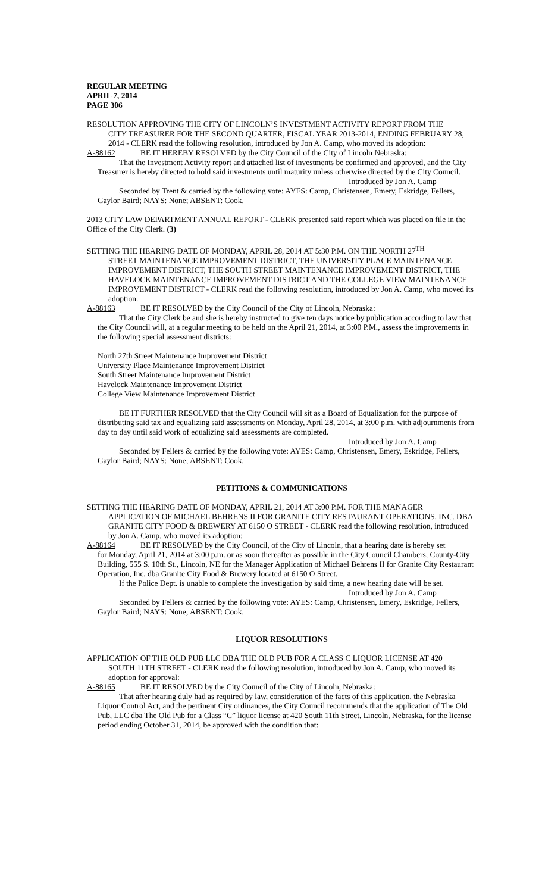REGULAR MEETING
APRIL 7, 2014
PAGE 306
RESOLUTION APPROVING THE CITY OF LINCOLN’S INVESTMENT ACTIVITY REPORT FROM THE
CITY TREASURER FOR THE SECOND QUARTER, FISCAL YEAR 2013-2014, ENDING FEBRUARY 28, 2014 - CLERK read the following resolution, introduced by Jon A. Camp, who moved its adoption:
A-88162 BE IT HEREBY RESOLVED by the City Council of the City of Lincoln Nebraska:
That the Investment Activity report and attached list of investments be confirmed and approved, and the City Treasurer is hereby directed to hold said investments until maturity unless otherwise directed by the City Council.
Introduced by Jon A. Camp
Seconded by Trent & carried by the following vote: AYES: Camp, Christensen, Emery, Eskridge, Fellers, Gaylor Baird; NAYS: None; ABSENT: Cook.
2013 CITY LAW DEPARTMENT ANNUAL REPORT - CLERK presented said report which was placed on file in the Office of the City Clerk. (3)
SETTING THE HEARING DATE OF MONDAY, APRIL 28, 2014 AT 5:30 P.M. ON THE NORTH 27<sup>TH</sup>
STREET MAINTENANCE IMPROVEMENT DISTRICT, THE UNIVERSITY PLACE MAINTENANCE IMPROVEMENT DISTRICT, THE SOUTH STREET MAINTENANCE IMPROVEMENT DISTRICT, THE HAVELOCK MAINTENANCE IMPROVEMENT DISTRICT AND THE COLLEGE VIEW MAINTENANCE IMPROVEMENT DISTRICT - CLERK read the following resolution, introduced by Jon A. Camp, who moved its adoption:
A-88163 BE IT RESOLVED by the City Council of the City of Lincoln, Nebraska:
That the City Clerk be and she is hereby instructed to give ten days notice by publication according to law that the City Council will, at a regular meeting to be held on the April 21, 2014, at 3:00 P.M., assess the improvements in the following special assessment districts:
North 27th Street Maintenance Improvement District
University Place Maintenance Improvement District
South Street Maintenance Improvement District
Havelock Maintenance Improvement District
College View Maintenance Improvement District
BE IT FURTHER RESOLVED that the City Council will sit as a Board of Equalization for the purpose of distributing said tax and equalizing said assessments on Monday, April 28, 2014, at 3:00 p.m. with adjournments from day to day until said work of equalizing said assessments are completed.
Introduced by Jon A. Camp
Seconded by Fellers & carried by the following vote: AYES: Camp, Christensen, Emery, Eskridge, Fellers, Gaylor Baird; NAYS: None; ABSENT: Cook.
PETITIONS & COMMUNICATIONS
SETTING THE HEARING DATE OF MONDAY, APRIL 21, 2014 AT 3:00 P.M. FOR THE MANAGER
APPLICATION OF MICHAEL BEHRENS II FOR GRANITE CITY RESTAURANT OPERATIONS, INC. DBA GRANITE CITY FOOD & BREWERY AT 6150 O STREET - CLERK read the following resolution, introduced by Jon A. Camp, who moved its adoption:
A-88164 BE IT RESOLVED by the City Council, of the City of Lincoln, that a hearing date is hereby set
for Monday, April 21, 2014 at 3:00 p.m. or as soon thereafter as possible in the City Council Chambers, County-City Building, 555 S. 10th St., Lincoln, NE for the Manager Application of Michael Behrens II for Granite City Restaurant Operation, Inc. dba Granite City Food & Brewery located at 6150 O Street.
If the Police Dept. is unable to complete the investigation by said time, a new hearing date will be set.
Introduced by Jon A. Camp
Seconded by Fellers & carried by the following vote: AYES: Camp, Christensen, Emery, Eskridge, Fellers, Gaylor Baird; NAYS: None; ABSENT: Cook.
LIQUOR RESOLUTIONS
APPLICATION OF THE OLD PUB LLC DBA THE OLD PUB FOR A CLASS C LIQUOR LICENSE AT 420
SOUTH 11TH STREET - CLERK read the following resolution, introduced by Jon A. Camp, who moved its adoption for approval:
A-88165 BE IT RESOLVED by the City Council of the City of Lincoln, Nebraska:
That after hearing duly had as required by law, consideration of the facts of this application, the Nebraska Liquor Control Act, and the pertinent City ordinances, the City Council recommends that the application of The Old Pub, LLC dba The Old Pub for a Class “C” liquor license at 420 South 11th Street, Lincoln, Nebraska, for the license period ending October 31, 2014, be approved with the condition that: